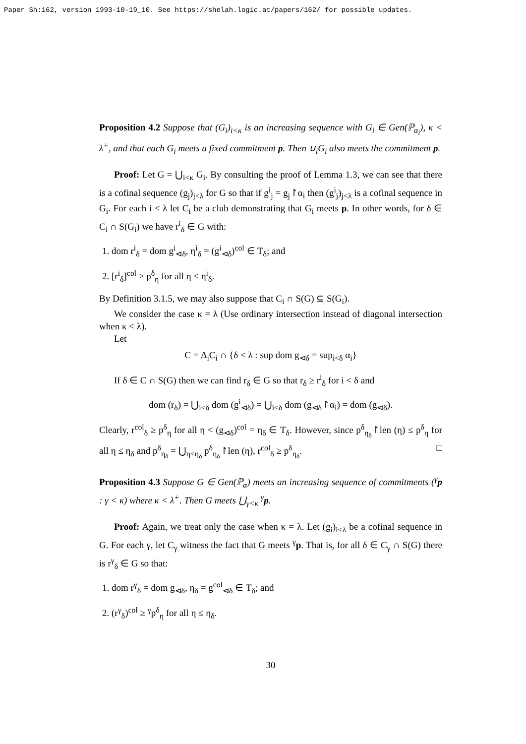Paper Sh:162, version 1993-10-19_10. See https://shelah.logic.at/papers/162/ for possible updates.
Proposition 4.2 Suppose that (G<sub>i</sub>)<sub>i<κ</sub> is an increasing sequence with G<sub>i</sub> ∈ Gen(ℙ<sub>α<sub>i</sub></sub>), κ < λ<sup>+</sup>, and that each G<sub>i</sub> meets a fixed commitment p. Then ∪<sub>i</sub>G<sub>i</sub> also meets the commitment p.
Proof: Let G = ⋃<sub>i<κ</sub> G<sub>i</sub>. By consulting the proof of Lemma 1.3, we can see that there is a cofinal sequence (g<sub>j</sub>)<sub>j<λ</sub> for G so that if g<sup>i</sup><sub>j</sub> = g<sub>j</sub>↾α<sub>i</sub> then (g<sup>i</sup><sub>j</sub>)<sub>j<λ</sub> is a cofinal sequence in G<sub>i</sub>. For each i < λ let C<sub>i</sub> be a club demonstrating that G<sub>i</sub> meets p. In other words, for δ ∈ C<sub>i</sub> ∩ S(G<sub>i</sub>) we have r<sup>i</sup><sub>δ</sub> ∈ G with:
1. dom r<sup>i</sup><sub>δ</sub> = dom g<sup>i</sup><sub>⊲δ</sub>, η<sup>i</sup><sub>δ</sub> = (g<sup>i</sup><sub>⊲δ</sub>)<sup>col</sup> ∈ T<sub>δ</sub>; and
2. [r<sup>i</sup><sub>δ</sub>]<sup>col</sup> ≥ p<sup>δ</sup><sub>η</sub> for all η ≤ η<sup>i</sup><sub>δ</sub>.
By Definition 3.1.5, we may also suppose that C<sub>i</sub> ∩ S(G) ⊆ S(G<sub>i</sub>).
We consider the case κ = λ (Use ordinary intersection instead of diagonal intersection when κ < λ).
Let
C = Δ<sub>i</sub>C<sub>i</sub> ∩ {δ < λ : sup dom g<sub>⊲δ</sub> = sup<sub>i<δ</sub> α<sub>i</sub>}
If δ ∈ C ∩ S(G) then we can find r<sub>δ</sub> ∈ G so that r<sub>δ</sub> ≥ r<sup>i</sup><sub>δ</sub> for i < δ and
dom (r<sub>δ</sub>) = ⋃<sub>i<δ</sub> dom (g<sup>i</sup><sub>⊲δ</sub>) = ⋃<sub>i<δ</sub> dom (g<sub>⊲δ</sub>↾α<sub>i</sub>) = dom (g<sub>⊲δ</sub>).
Clearly, r<sup>col</sup><sub>δ</sub> ≥ p<sup>δ</sup><sub>η</sub> for all η < (g<sub>⊲δ</sub>)<sup>col</sup> = η<sub>δ</sub> ∈ T<sub>δ</sub>. However, since p<sup>δ</sup><sub>η<sub>δ</sub></sub>↾len (η) ≤ p<sup>δ</sup><sub>η</sub> for all η ≤ η<sub>δ</sub> and p<sup>δ</sup><sub>η<sub>δ</sub></sub> = ⋃<sub>η<η<sub>δ</sub></sub> p<sup>δ</sup><sub>η<sub>δ</sub></sub>↾len (η), r<sup>col</sup><sub>δ</sub> ≥ p<sup>δ</sup><sub>η<sub>δ</sub></sub>. □
Proposition 4.3 Suppose G ∈ Gen(ℙ<sub>α</sub>) meets an increasing sequence of commitments (<sup>γ</sup>p : γ < κ) where κ < λ<sup>+</sup>. Then G meets ⋃<sub>γ<κ</sub> <sup>γ</sup>p.
Proof: Again, we treat only the case when κ = λ. Let (g<sub>i</sub>)<sub>i<λ</sub> be a cofinal sequence in G. For each γ, let C<sub>γ</sub> witness the fact that G meets <sup>γ</sup>p. That is, for all δ ∈ C<sub>γ</sub> ∩ S(G) there is r<sup>γ</sup><sub>δ</sub> ∈ G so that:
1. dom r<sup>γ</sup><sub>δ</sub> = dom g<sub>⊲δ</sub>, η<sub>δ</sub> = g<sup>col</sup><sub>⊲δ</sub> ∈ T<sub>δ</sub>; and
2. (r<sup>γ</sup><sub>δ</sub>)<sup>col</sup> ≥ <sup>γ</sup>p<sup>δ</sup><sub>η</sub> for all η ≤ η<sub>δ</sub>.
30